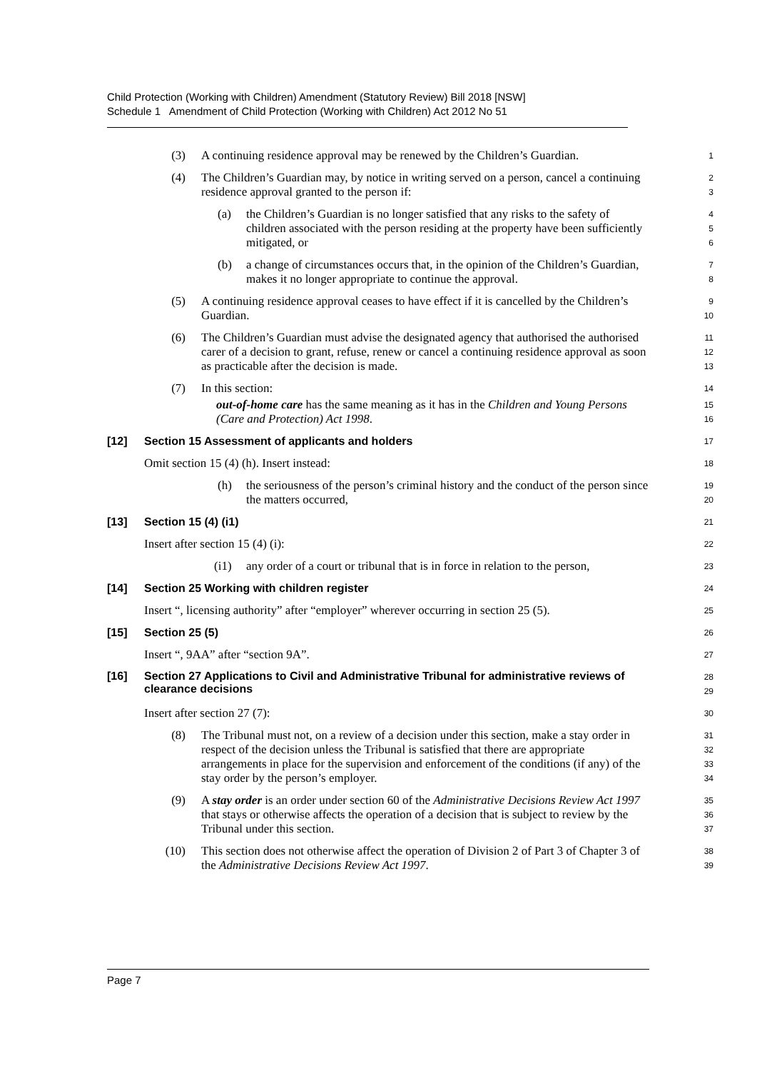Child Protection (Working with Children) Amendment (Statutory Review) Bill 2018 [NSW]
Schedule 1 Amendment of Child Protection (Working with Children) Act 2012 No 51
(3) A continuing residence approval may be renewed by the Children’s Guardian.
1
(4) The Children’s Guardian may, by notice in writing served on a person, cancel a continuing residence approval granted to the person if:
2
3
(a) the Children’s Guardian is no longer satisfied that any risks to the safety of children associated with the person residing at the property have been sufficiently mitigated, or
4
5
6
(b) a change of circumstances occurs that, in the opinion of the Children’s Guardian, makes it no longer appropriate to continue the approval.
7
8
(5) A continuing residence approval ceases to have effect if it is cancelled by the Children’s Guardian.
9
10
(6) The Children’s Guardian must advise the designated agency that authorised the authorised carer of a decision to grant, refuse, renew or cancel a continuing residence approval as soon as practicable after the decision is made.
11
12
13
(7) In this section:
14
out-of-home care has the same meaning as it has in the Children and Young Persons (Care and Protection) Act 1998.
15
16
[12] Section 15 Assessment of applicants and holders
17
Omit section 15 (4) (h). Insert instead:
18
(h) the seriousness of the person’s criminal history and the conduct of the person since the matters occurred,
19
20
[13] Section 15 (4) (i1)
21
Insert after section 15 (4) (i):
22
(i1) any order of a court or tribunal that is in force in relation to the person,
23
[14] Section 25 Working with children register
24
Insert “, licensing authority” after “employer” wherever occurring in section 25 (5).
25
[15] Section 25 (5)
26
Insert “, 9AA” after “section 9A”.
27
[16] Section 27 Applications to Civil and Administrative Tribunal for administrative reviews of clearance decisions
28
29
Insert after section 27 (7):
30
(8) The Tribunal must not, on a review of a decision under this section, make a stay order in respect of the decision unless the Tribunal is satisfied that there are appropriate arrangements in place for the supervision and enforcement of the conditions (if any) of the stay order by the person’s employer.
31
32
33
34
(9) A stay order is an order under section 60 of the Administrative Decisions Review Act 1997 that stays or otherwise affects the operation of a decision that is subject to review by the Tribunal under this section.
35
36
37
(10) This section does not otherwise affect the operation of Division 2 of Part 3 of Chapter 3 of the Administrative Decisions Review Act 1997.
38
39
Page 7